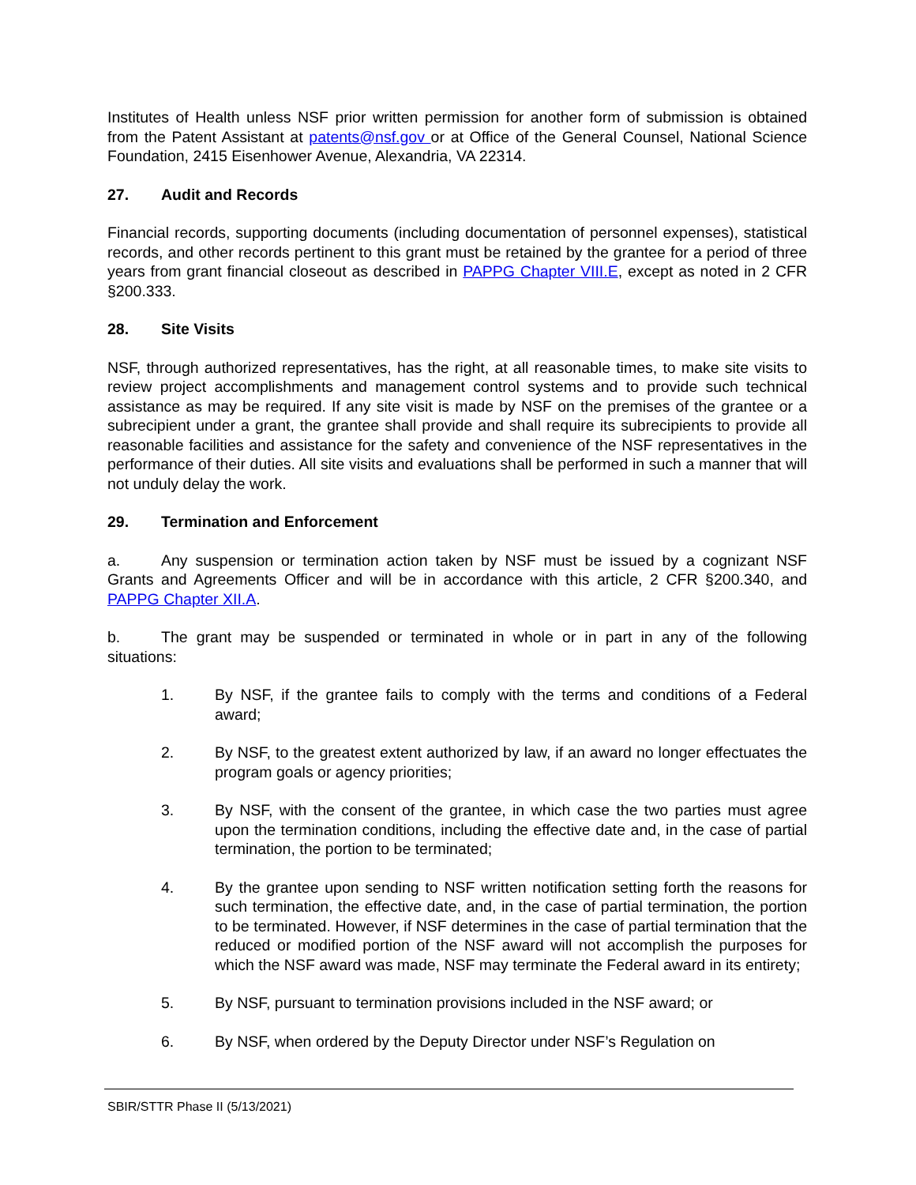Institutes of Health unless NSF prior written permission for another form of submission is obtained from the Patent Assistant at patents@nsf.gov or at Office of the General Counsel, National Science Foundation, 2415 Eisenhower Avenue, Alexandria, VA 22314.
27. Audit and Records
Financial records, supporting documents (including documentation of personnel expenses), statistical records, and other records pertinent to this grant must be retained by the grantee for a period of three years from grant financial closeout as described in PAPPG Chapter VIII.E, except as noted in 2 CFR §200.333.
28. Site Visits
NSF, through authorized representatives, has the right, at all reasonable times, to make site visits to review project accomplishments and management control systems and to provide such technical assistance as may be required. If any site visit is made by NSF on the premises of the grantee or a subrecipient under a grant, the grantee shall provide and shall require its subrecipients to provide all reasonable facilities and assistance for the safety and convenience of the NSF representatives in the performance of their duties. All site visits and evaluations shall be performed in such a manner that will not unduly delay the work.
29. Termination and Enforcement
a. Any suspension or termination action taken by NSF must be issued by a cognizant NSF Grants and Agreements Officer and will be in accordance with this article, 2 CFR §200.340, and PAPPG Chapter XII.A.
b. The grant may be suspended or terminated in whole or in part in any of the following situations:
1. By NSF, if the grantee fails to comply with the terms and conditions of a Federal award;
2. By NSF, to the greatest extent authorized by law, if an award no longer effectuates the program goals or agency priorities;
3. By NSF, with the consent of the grantee, in which case the two parties must agree upon the termination conditions, including the effective date and, in the case of partial termination, the portion to be terminated;
4. By the grantee upon sending to NSF written notification setting forth the reasons for such termination, the effective date, and, in the case of partial termination, the portion to be terminated. However, if NSF determines in the case of partial termination that the reduced or modified portion of the NSF award will not accomplish the purposes for which the NSF award was made, NSF may terminate the Federal award in its entirety;
5. By NSF, pursuant to termination provisions included in the NSF award; or
6. By NSF, when ordered by the Deputy Director under NSF’s Regulation on
SBIR/STTR Phase II (5/13/2021)